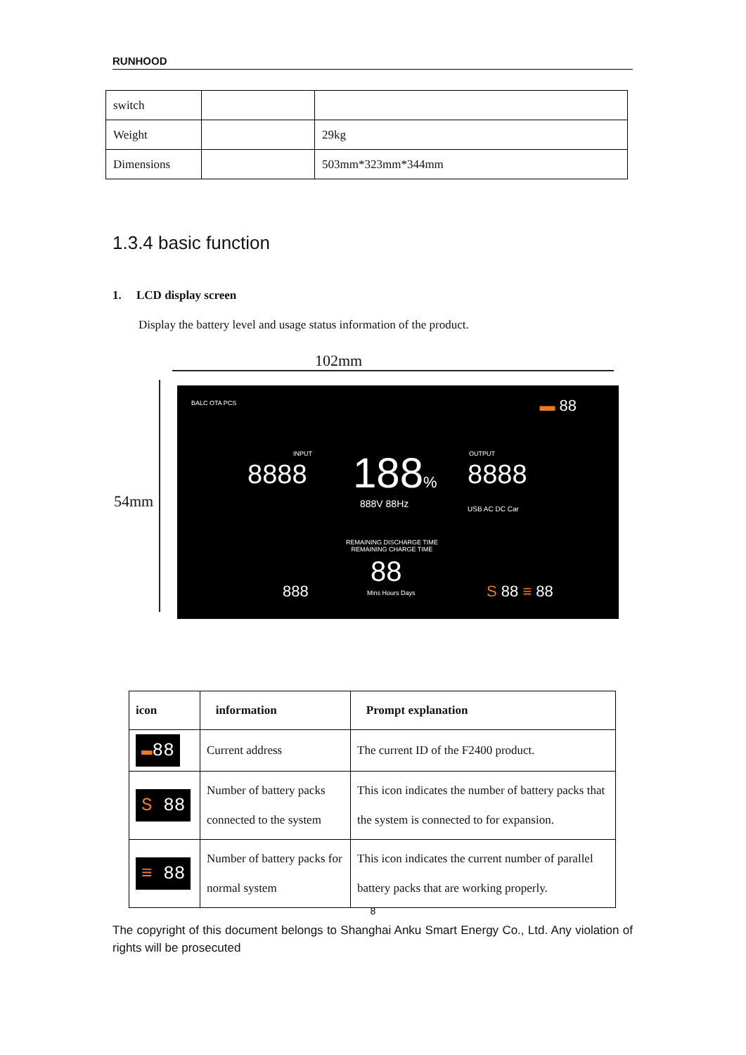RUNHOOD
| switch | | |
| Weight | | 29kg |
| Dimensions | | 503mm*323mm*344mm |
1.3.4 basic function
1. LCD display screen
Display the battery level and usage status information of the product.
102mm
54mm
BALC OTA PCS ▬ 88
INPUT
8888 188%
888V 88Hz
OUTPUT
8888
USB AC DC Car
REMAINING DISCHARGE TIME
REMAINING CHARGE TIME
88
Mins Hours Days
888 S 88 ≡ 88
| icon | information | Prompt explanation |
| --- | --- | --- |
| ▬ 88 | Current address | The current ID of the F2400 product. |
| S 88 | Number of battery packs connected to the system | This icon indicates the number of battery packs that the system is connected to for expansion. |
| ≡ 88 | Number of battery packs for normal system | This icon indicates the current number of parallel battery packs that are working properly. |
8
The copyright of this document belongs to Shanghai Anku Smart Energy Co., Ltd. Any violation of rights will be prosecuted